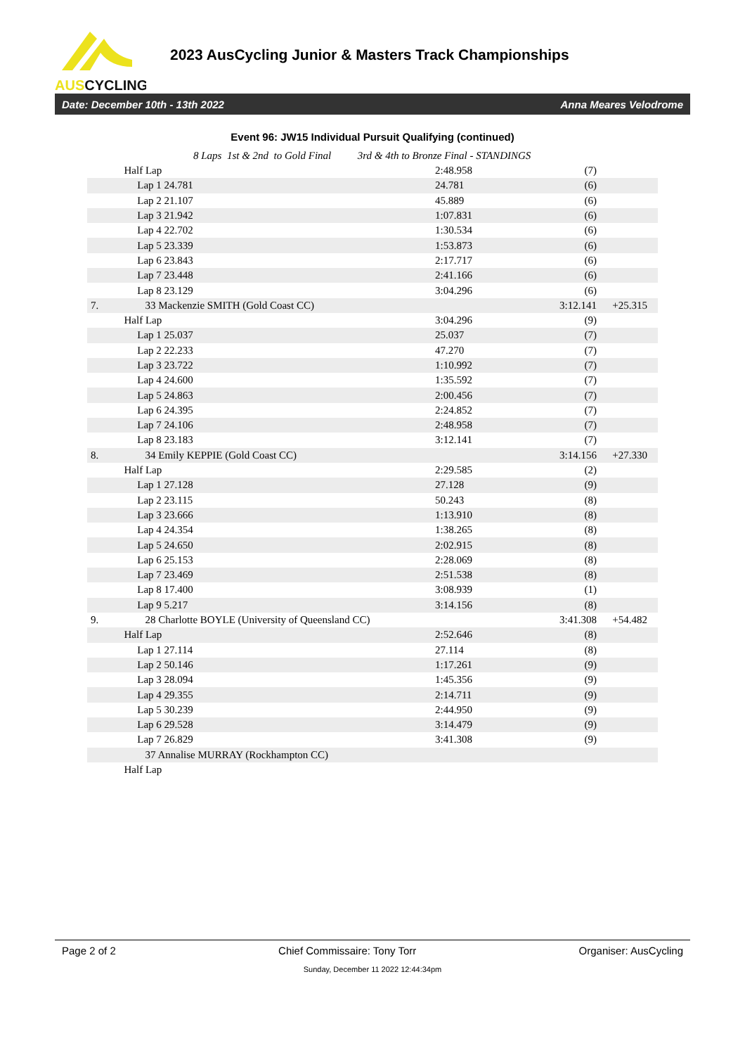AUSCYCLING
2023 AusCycling Junior & Masters Track Championships
Date: December 10th - 13th 2022 Anna Meares Velodrome
Event 96: JW15 Individual Pursuit Qualifying (continued)
8 Laps 1st & 2nd to Gold Final 3rd & 4th to Bronze Final - STANDINGS
| | Half Lap | 2:48.958 | (7) | |
| | Lap 1 24.781 | 24.781 | (6) | |
| | Lap 2 21.107 | 45.889 | (6) | |
| | Lap 3 21.942 | 1:07.831 | (6) | |
| | Lap 4 22.702 | 1:30.534 | (6) | |
| | Lap 5 23.339 | 1:53.873 | (6) | |
| | Lap 6 23.843 | 2:17.717 | (6) | |
| | Lap 7 23.448 | 2:41.166 | (6) | |
| | Lap 8 23.129 | 3:04.296 | (6) | |
| 7. | 33 Mackenzie SMITH (Gold Coast CC) | | 3:12.141 | +25.315 |
| | Half Lap | 3:04.296 | (9) | |
| | Lap 1 25.037 | 25.037 | (7) | |
| | Lap 2 22.233 | 47.270 | (7) | |
| | Lap 3 23.722 | 1:10.992 | (7) | |
| | Lap 4 24.600 | 1:35.592 | (7) | |
| | Lap 5 24.863 | 2:00.456 | (7) | |
| | Lap 6 24.395 | 2:24.852 | (7) | |
| | Lap 7 24.106 | 2:48.958 | (7) | |
| | Lap 8 23.183 | 3:12.141 | (7) | |
| 8. | 34 Emily KEPPIE (Gold Coast CC) | | 3:14.156 | +27.330 |
| | Half Lap | 2:29.585 | (2) | |
| | Lap 1 27.128 | 27.128 | (9) | |
| | Lap 2 23.115 | 50.243 | (8) | |
| | Lap 3 23.666 | 1:13.910 | (8) | |
| | Lap 4 24.354 | 1:38.265 | (8) | |
| | Lap 5 24.650 | 2:02.915 | (8) | |
| | Lap 6 25.153 | 2:28.069 | (8) | |
| | Lap 7 23.469 | 2:51.538 | (8) | |
| | Lap 8 17.400 | 3:08.939 | (1) | |
| | Lap 9 5.217 | 3:14.156 | (8) | |
| 9. | 28 Charlotte BOYLE (University of Queensland CC) | | 3:41.308 | +54.482 |
| | Half Lap | 2:52.646 | (8) | |
| | Lap 1 27.114 | 27.114 | (8) | |
| | Lap 2 50.146 | 1:17.261 | (9) | |
| | Lap 3 28.094 | 1:45.356 | (9) | |
| | Lap 4 29.355 | 2:14.711 | (9) | |
| | Lap 5 30.239 | 2:44.950 | (9) | |
| | Lap 6 29.528 | 3:14.479 | (9) | |
| | Lap 7 26.829 | 3:41.308 | (9) | |
| | 37 Annalise MURRAY (Rockhampton CC) | | | |
| | Half Lap | | | |
Page 2 of 2 Chief Commissaire: Tony Torr Organiser: AusCycling
Sunday, December 11 2022 12:44:34pm